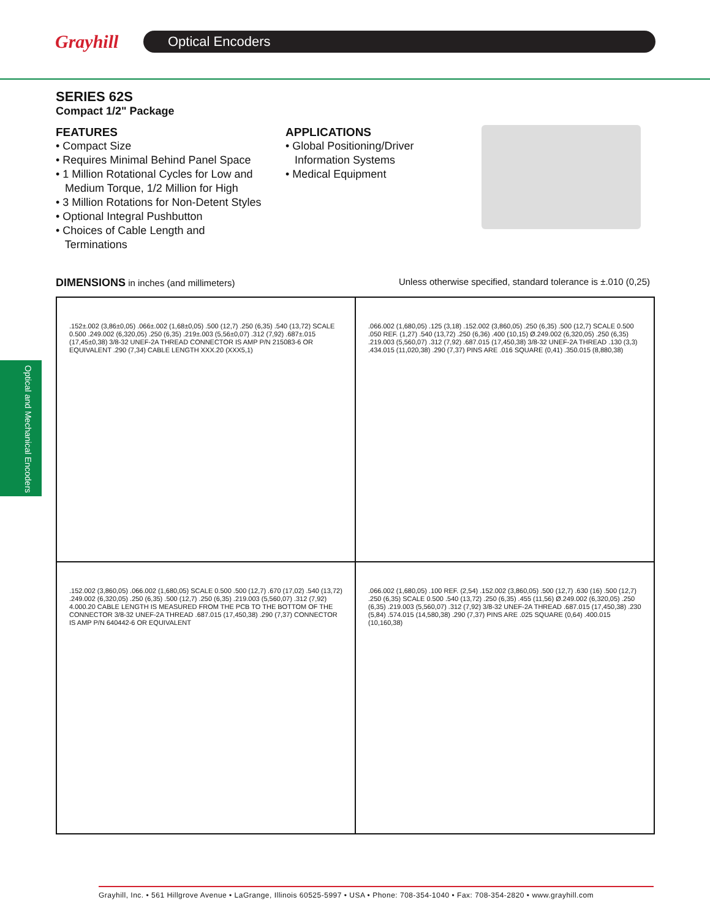Grayhill
Optical Encoders
Optical and Mechanical Encoders
SERIES 62S
Compact 1/2" Package
FEATURES
• Compact Size
• Requires Minimal Behind Panel Space
• 1 Million Rotational Cycles for Low and
Medium Torque, 1/2 Million for High
• 3 Million Rotations for Non-Detent Styles
• Optional Integral Pushbutton
• Choices of Cable Length and
Terminations
APPLICATIONS
• Global Positioning/Driver
Information Systems
• Medical Equipment
DIMENSIONS in inches (and millimeters) Unless otherwise specified, standard tolerance is ±.010 (0,25)
.152±.002 (3,86±0,05) .066±.002 (1,68±0,05) .500 (12,7) .250 (6,35) .540 (13,72) SCALE 0.500 .249.002 (6,320,05) .250 (6,35) .219±.003 (5,56±0,07) .312 (7,92) .687±.015 (17,45±0,38) 3/8-32 UNEF-2A THREAD CONNECTOR IS AMP P/N 215083-6 OR EQUIVALENT .290 (7,34) CABLE LENGTH XXX.20 (XXX5,1)
.066.002 (1,680,05) .125 (3,18) .152.002 (3,860,05) .250 (6,35) .500 (12,7) SCALE 0.500 .050 REF. (1,27) .540 (13,72) .250 (6,36) .400 (10,15) Ø.249.002 (6,320,05) .250 (6,35) .219.003 (5,560,07) .312 (7,92) .687.015 (17,450,38) 3/8-32 UNEF-2A THREAD .130 (3,3) .434.015 (11,020,38) .290 (7,37) PINS ARE .016 SQUARE (0,41) .350.015 (8,880,38)
.152.002 (3,860,05) .066.002 (1,680,05) SCALE 0.500 .500 (12,7) .670 (17,02) .540 (13,72) .249.002 (6,320,05) .250 (6,35) .500 (12,7) .250 (6,35) .219.003 (5,560,07) .312 (7,92) 4.000.20 CABLE LENGTH IS MEASURED FROM THE PCB TO THE BOTTOM OF THE CONNECTOR 3/8-32 UNEF-2A THREAD .687.015 (17,450,38) .290 (7,37) CONNECTOR IS AMP P/N 640442-6 OR EQUIVALENT
.066.002 (1,680,05) .100 REF. (2,54) .152.002 (3,860,05) .500 (12,7) .630 (16) .500 (12,7) .250 (6,35) SCALE 0.500 .540 (13,72) .250 (6,35) .455 (11,56) Ø.249.002 (6,320,05) .250 (6,35) .219.003 (5,560,07) .312 (7,92) 3/8-32 UNEF-2A THREAD .687.015 (17,450,38) .230 (5,84) .574.015 (14,580,38) .290 (7,37) PINS ARE .025 SQUARE (0,64) .400.015 (10,160,38)
Grayhill, Inc. • 561 Hillgrove Avenue • LaGrange, Illinois 60525-5997 • USA • Phone: 708-354-1040 • Fax: 708-354-2820 • www.grayhill.com